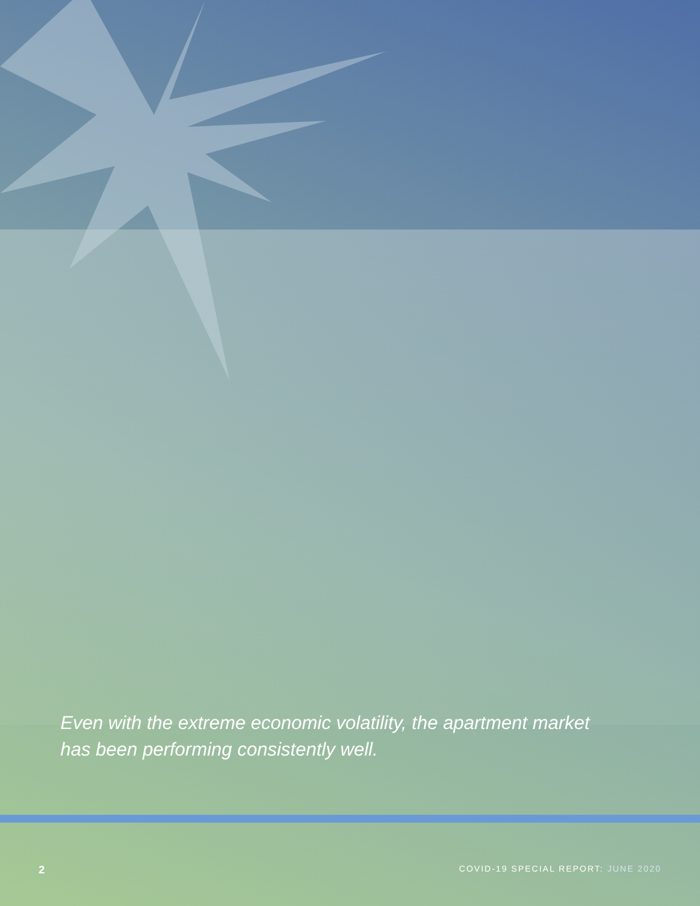Even with the extreme economic volatility, the apartment market has been performing consistently well.
2
COVID-19 SPECIAL REPORT: JUNE 2020